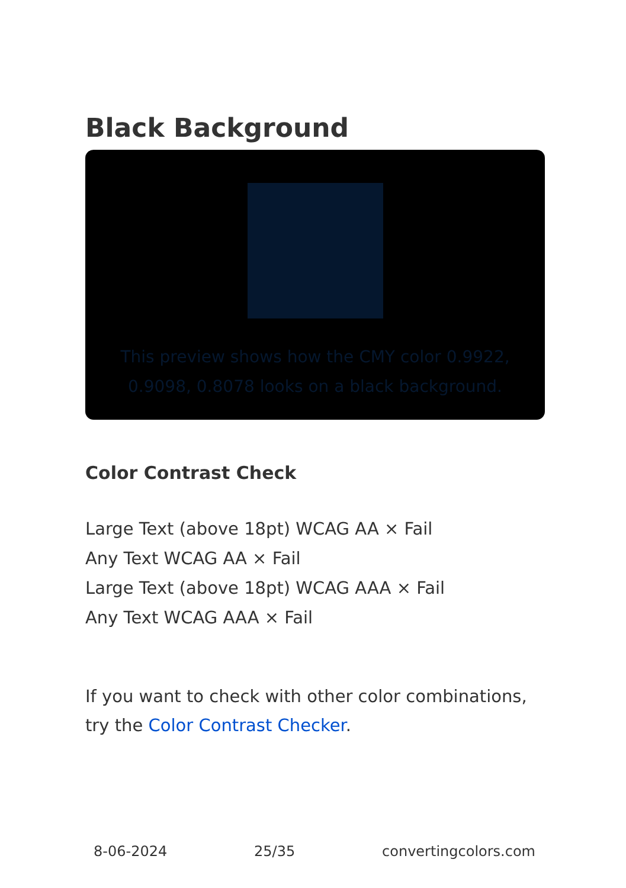Black Background
This preview shows how the CMY color 0.9922, 0.9098, 0.8078 looks on a black background.
Color Contrast Check
Large Text (above 18pt) WCAG AA × Fail
Any Text WCAG AA × Fail
Large Text (above 18pt) WCAG AAA × Fail
Any Text WCAG AAA × Fail
If you want to check with other color combinations, try the Color Contrast Checker.
8-06-2024 25/35 convertingcolors.com